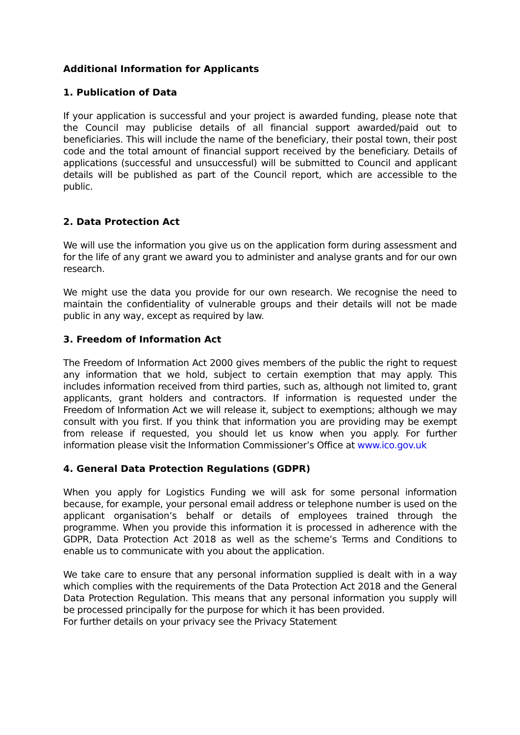Additional Information for Applicants
1. Publication of Data
If your application is successful and your project is awarded funding, please note that the Council may publicise details of all financial support awarded/paid out to beneficiaries. This will include the name of the beneficiary, their postal town, their post code and the total amount of financial support received by the beneficiary. Details of applications (successful and unsuccessful) will be submitted to Council and applicant details will be published as part of the Council report, which are accessible to the public.
2. Data Protection Act
We will use the information you give us on the application form during assessment and for the life of any grant we award you to administer and analyse grants and for our own research.
We might use the data you provide for our own research. We recognise the need to maintain the confidentiality of vulnerable groups and their details will not be made public in any way, except as required by law.
3. Freedom of Information Act
The Freedom of Information Act 2000 gives members of the public the right to request any information that we hold, subject to certain exemption that may apply. This includes information received from third parties, such as, although not limited to, grant applicants, grant holders and contractors. If information is requested under the Freedom of Information Act we will release it, subject to exemptions; although we may consult with you first. If you think that information you are providing may be exempt from release if requested, you should let us know when you apply. For further information please visit the Information Commissioner’s Office at www.ico.gov.uk
4. General Data Protection Regulations (GDPR)
When you apply for Logistics Funding we will ask for some personal information because, for example, your personal email address or telephone number is used on the applicant organisation’s behalf or details of employees trained through the programme. When you provide this information it is processed in adherence with the GDPR, Data Protection Act 2018 as well as the scheme’s Terms and Conditions to enable us to communicate with you about the application.
We take care to ensure that any personal information supplied is dealt with in a way which complies with the requirements of the Data Protection Act 2018 and the General Data Protection Regulation. This means that any personal information you supply will be processed principally for the purpose for which it has been provided.
For further details on your privacy see the Privacy Statement